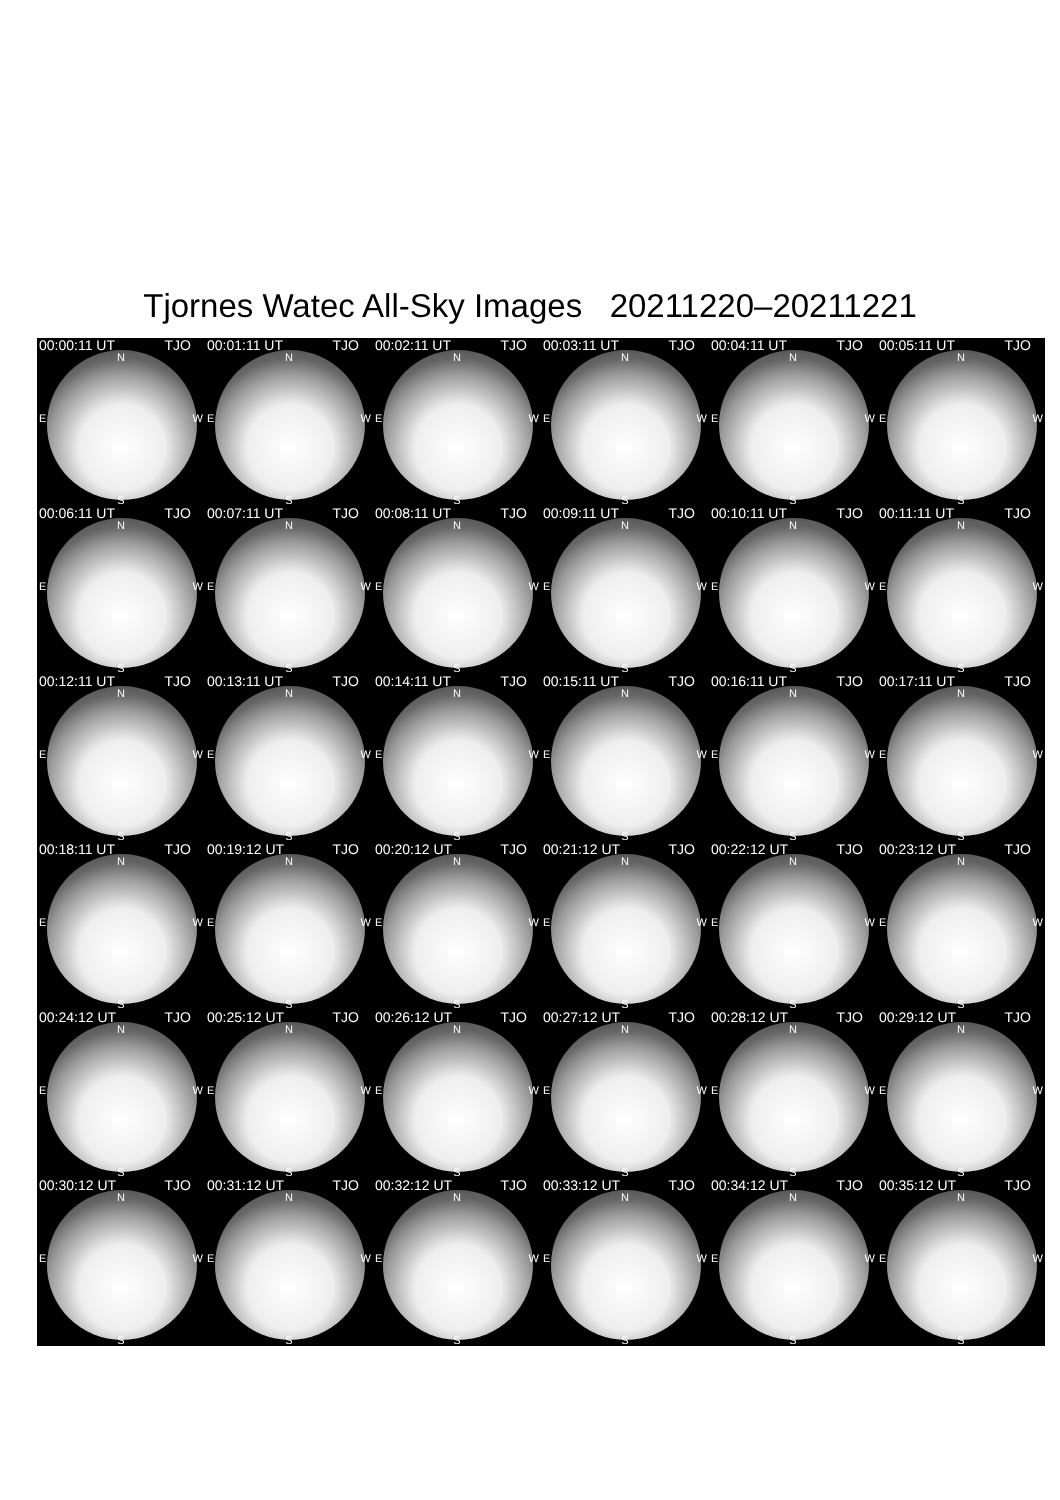Tjornes Watec All-Sky Images 20211220–20211221
00:00:11 UT TJO
N
E W
S
00:01:11 UT TJO
N
E W
S
00:02:11 UT TJO
N
E W
S
00:03:11 UT TJO
N
E W
S
00:04:11 UT TJO
N
E W
S
00:05:11 UT TJO
N
E W
S
00:06:11 UT TJO
N
E W
S
00:07:11 UT TJO
N
E W
S
00:08:11 UT TJO
N
E W
S
00:09:11 UT TJO
N
E W
S
00:10:11 UT TJO
N
E W
S
00:11:11 UT TJO
N
E W
S
00:12:11 UT TJO
N
E W
S
00:13:11 UT TJO
N
E W
S
00:14:11 UT TJO
N
E W
S
00:15:11 UT TJO
N
E W
S
00:16:11 UT TJO
N
E W
S
00:17:11 UT TJO
N
E W
S
00:18:11 UT TJO
N
E W
S
00:19:12 UT TJO
N
E W
S
00:20:12 UT TJO
N
E W
S
00:21:12 UT TJO
N
E W
S
00:22:12 UT TJO
N
E W
S
00:23:12 UT TJO
N
E W
S
00:24:12 UT TJO
N
E W
S
00:25:12 UT TJO
N
E W
S
00:26:12 UT TJO
N
E W
S
00:27:12 UT TJO
N
E W
S
00:28:12 UT TJO
N
E W
S
00:29:12 UT TJO
N
E W
S
00:30:12 UT TJO
N
E W
S
00:31:12 UT TJO
N
E W
S
00:32:12 UT TJO
N
E W
S
00:33:12 UT TJO
N
E W
S
00:34:12 UT TJO
N
E W
S
00:35:12 UT TJO
N
E W
S